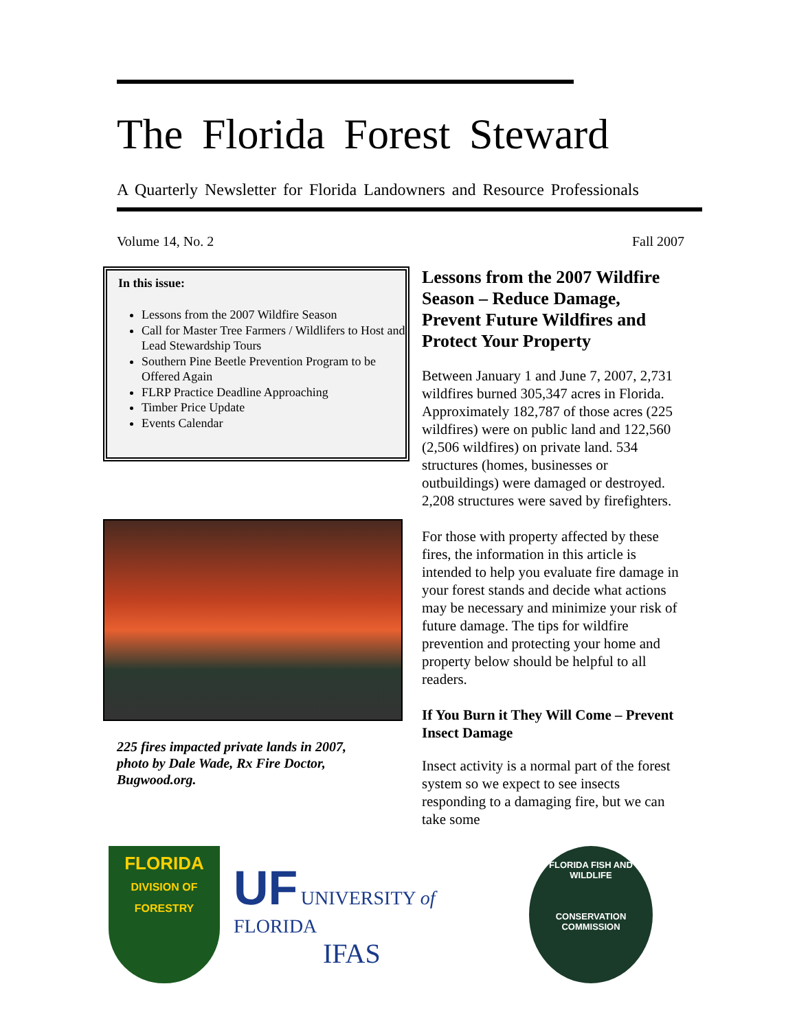The Florida Forest Steward
A Quarterly Newsletter for Florida Landowners and Resource Professionals
Volume 14, No. 2 Fall 2007
In this issue:
Lessons from the 2007 Wildfire Season
Call for Master Tree Farmers / Wildlifers to Host and Lead Stewardship Tours
Southern Pine Beetle Prevention Program to be Offered Again
FLRP Practice Deadline Approaching
Timber Price Update
Events Calendar
225 fires impacted private lands in 2007, photo by Dale Wade, Rx Fire Doctor, Bugwood.org.
Lessons from the 2007 Wildfire Season – Reduce Damage, Prevent Future Wildfires and Protect Your Property
Between January 1 and June 7, 2007, 2,731 wildfires burned 305,347 acres in Florida. Approximately 182,787 of those acres (225 wildfires) were on public land and 122,560 (2,506 wildfires) on private land. 534 structures (homes, businesses or outbuildings) were damaged or destroyed. 2,208 structures were saved by firefighters.
For those with property affected by these fires, the information in this article is intended to help you evaluate fire damage in your forest stands and decide what actions may be necessary and minimize your risk of future damage. The tips for wildfire prevention and protecting your home and property below should be helpful to all readers.
If You Burn it They Will Come – Prevent Insect Damage
Insect activity is a normal part of the forest system so we expect to see insects responding to a damaging fire, but we can take some
FLORIDA
DIVISION OF FORESTRY
UF UNIVERSITY of FLORIDA
IFAS
FLORIDA FISH AND WILDLIFE
CONSERVATION COMMISSION